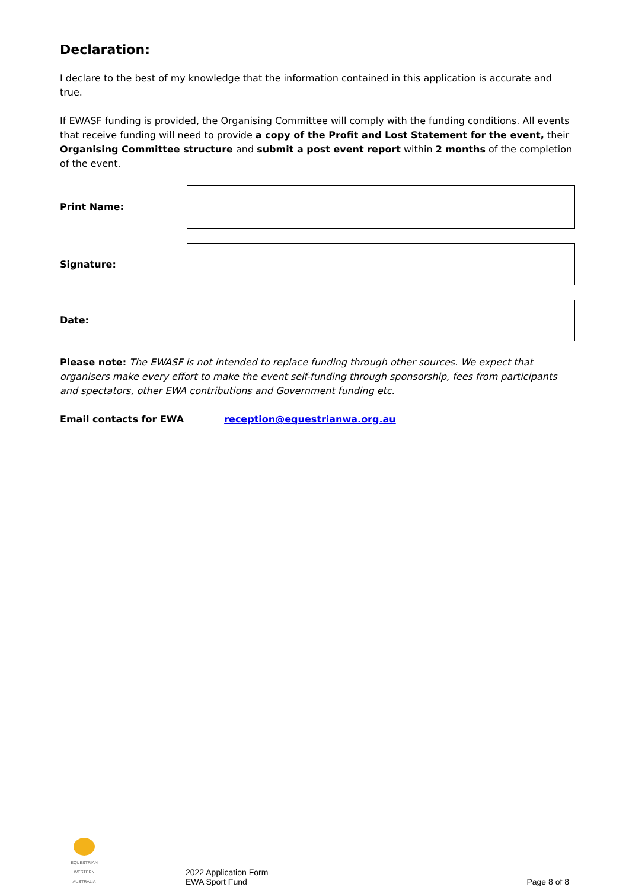Declaration:
I declare to the best of my knowledge that the information contained in this application is accurate and true.
If EWASF funding is provided, the Organising Committee will comply with the funding conditions. All events that receive funding will need to provide a copy of the Profit and Lost Statement for the event, their Organising Committee structure and submit a post event report within 2 months of the completion of the event.
Print Name:
Signature:
Date:
Please note: The EWASF is not intended to replace funding through other sources. We expect that organisers make every effort to make the event self-funding through sponsorship, fees from participants and spectators, other EWA contributions and Government funding etc.
Email contacts for EWA reception@equestrianwa.org.au
EQUESTRIAN
WESTERN AUSTRALIA
2022 Application Form
EWA Sport Fund
Page 8 of 8